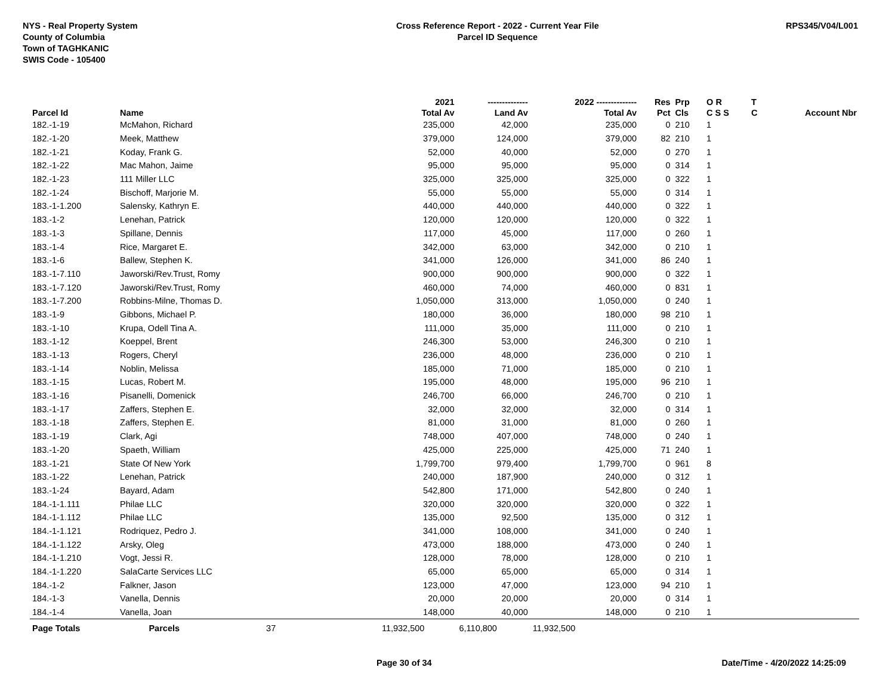NYS - Real Property System
County of Columbia
Town of TAGHKANIC
SWIS Code - 105400
Cross Reference Report - 2022 - Current Year File
Parcel ID Sequence
RPS345/V04/L001
| | | 2021 | -------------- | 2022 -------------- | Res | Prp | O R | T | |
| --- | --- | --- | --- | --- | --- | --- | --- | --- | --- |
| Parcel Id | Name | Total Av | Land Av | Total Av | Pct | Cls | C S S | C | Account Nbr |
| 182.-1-19 | McMahon, Richard | 235,000 | 42,000 | 235,000 | 0 | 210 | 1 | | |
| 182.-1-20 | Meek, Matthew | 379,000 | 124,000 | 379,000 | 82 | 210 | 1 | | |
| 182.-1-21 | Koday, Frank G. | 52,000 | 40,000 | 52,000 | 0 | 270 | 1 | | |
| 182.-1-22 | Mac Mahon, Jaime | 95,000 | 95,000 | 95,000 | 0 | 314 | 1 | | |
| 182.-1-23 | 111 Miller LLC | 325,000 | 325,000 | 325,000 | 0 | 322 | 1 | | |
| 182.-1-24 | Bischoff, Marjorie M. | 55,000 | 55,000 | 55,000 | 0 | 314 | 1 | | |
| 183.-1-1.200 | Salensky, Kathryn E. | 440,000 | 440,000 | 440,000 | 0 | 322 | 1 | | |
| 183.-1-2 | Lenehan, Patrick | 120,000 | 120,000 | 120,000 | 0 | 322 | 1 | | |
| 183.-1-3 | Spillane, Dennis | 117,000 | 45,000 | 117,000 | 0 | 260 | 1 | | |
| 183.-1-4 | Rice, Margaret E. | 342,000 | 63,000 | 342,000 | 0 | 210 | 1 | | |
| 183.-1-6 | Ballew, Stephen K. | 341,000 | 126,000 | 341,000 | 86 | 240 | 1 | | |
| 183.-1-7.110 | Jaworski/Rev.Trust, Romy | 900,000 | 900,000 | 900,000 | 0 | 322 | 1 | | |
| 183.-1-7.120 | Jaworski/Rev.Trust, Romy | 460,000 | 74,000 | 460,000 | 0 | 831 | 1 | | |
| 183.-1-7.200 | Robbins-Milne, Thomas D. | 1,050,000 | 313,000 | 1,050,000 | 0 | 240 | 1 | | |
| 183.-1-9 | Gibbons, Michael P. | 180,000 | 36,000 | 180,000 | 98 | 210 | 1 | | |
| 183.-1-10 | Krupa, Odell Tina A. | 111,000 | 35,000 | 111,000 | 0 | 210 | 1 | | |
| 183.-1-12 | Koeppel, Brent | 246,300 | 53,000 | 246,300 | 0 | 210 | 1 | | |
| 183.-1-13 | Rogers, Cheryl | 236,000 | 48,000 | 236,000 | 0 | 210 | 1 | | |
| 183.-1-14 | Noblin, Melissa | 185,000 | 71,000 | 185,000 | 0 | 210 | 1 | | |
| 183.-1-15 | Lucas, Robert M. | 195,000 | 48,000 | 195,000 | 96 | 210 | 1 | | |
| 183.-1-16 | Pisanelli, Domenick | 246,700 | 66,000 | 246,700 | 0 | 210 | 1 | | |
| 183.-1-17 | Zaffers, Stephen E. | 32,000 | 32,000 | 32,000 | 0 | 314 | 1 | | |
| 183.-1-18 | Zaffers, Stephen E. | 81,000 | 31,000 | 81,000 | 0 | 260 | 1 | | |
| 183.-1-19 | Clark, Agi | 748,000 | 407,000 | 748,000 | 0 | 240 | 1 | | |
| 183.-1-20 | Spaeth, William | 425,000 | 225,000 | 425,000 | 71 | 240 | 1 | | |
| 183.-1-21 | State Of New York | 1,799,700 | 979,400 | 1,799,700 | 0 | 961 | 8 | | |
| 183.-1-22 | Lenehan, Patrick | 240,000 | 187,900 | 240,000 | 0 | 312 | 1 | | |
| 183.-1-24 | Bayard, Adam | 542,800 | 171,000 | 542,800 | 0 | 240 | 1 | | |
| 184.-1-1.111 | Philae LLC | 320,000 | 320,000 | 320,000 | 0 | 322 | 1 | | |
| 184.-1-1.112 | Philae LLC | 135,000 | 92,500 | 135,000 | 0 | 312 | 1 | | |
| 184.-1-1.121 | Rodriquez, Pedro J. | 341,000 | 108,000 | 341,000 | 0 | 240 | 1 | | |
| 184.-1-1.122 | Arsky, Oleg | 473,000 | 188,000 | 473,000 | 0 | 240 | 1 | | |
| 184.-1-1.210 | Vogt, Jessi R. | 128,000 | 78,000 | 128,000 | 0 | 210 | 1 | | |
| 184.-1-1.220 | SalaCarte Services LLC | 65,000 | 65,000 | 65,000 | 0 | 314 | 1 | | |
| 184.-1-2 | Falkner, Jason | 123,000 | 47,000 | 123,000 | 94 | 210 | 1 | | |
| 184.-1-3 | Vanella, Dennis | 20,000 | 20,000 | 20,000 | 0 | 314 | 1 | | |
| 184.-1-4 | Vanella, Joan | 148,000 | 40,000 | 148,000 | 0 | 210 | 1 | | |
| Page Totals | Parcels 37 | 11,932,500 | 6,110,800 | 11,932,500 | | | | | |
Page 30 of 34 Date/Time - 4/20/2022 14:25:09